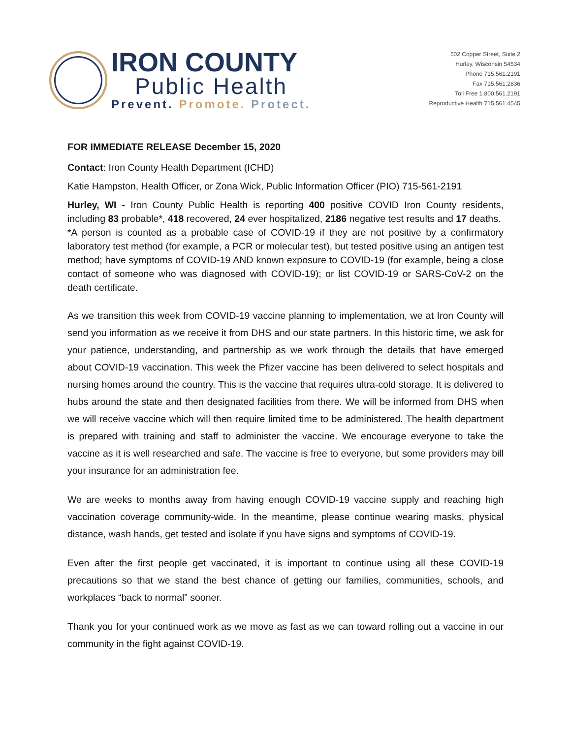IRON COUNTY
Public Health
Prevent. Promote. Protect.
502 Copper Street, Suite 2
Hurley, Wisconsin 54534
Phone 715.561.2191
Fax 715.561.2836
Toll Free 1.800.561.2191
Reproductive Health 715.561.4545
FOR IMMEDIATE RELEASE December 15, 2020
Contact: Iron County Health Department (ICHD)
Katie Hampston, Health Officer, or Zona Wick, Public Information Officer (PIO) 715-561-2191
Hurley, WI - Iron County Public Health is reporting 400 positive COVID Iron County residents, including 83 probable*, 418 recovered, 24 ever hospitalized, 2186 negative test results and 17 deaths.
*A person is counted as a probable case of COVID-19 if they are not positive by a confirmatory laboratory test method (for example, a PCR or molecular test), but tested positive using an antigen test method; have symptoms of COVID-19 AND known exposure to COVID-19 (for example, being a close contact of someone who was diagnosed with COVID-19); or list COVID-19 or SARS-CoV-2 on the death certificate.
As we transition this week from COVID-19 vaccine planning to implementation, we at Iron County will send you information as we receive it from DHS and our state partners. In this historic time, we ask for your patience, understanding, and partnership as we work through the details that have emerged about COVID-19 vaccination. This week the Pfizer vaccine has been delivered to select hospitals and nursing homes around the country. This is the vaccine that requires ultra-cold storage. It is delivered to hubs around the state and then designated facilities from there. We will be informed from DHS when we will receive vaccine which will then require limited time to be administered. The health department is prepared with training and staff to administer the vaccine. We encourage everyone to take the vaccine as it is well researched and safe. The vaccine is free to everyone, but some providers may bill your insurance for an administration fee.
We are weeks to months away from having enough COVID-19 vaccine supply and reaching high vaccination coverage community-wide. In the meantime, please continue wearing masks, physical distance, wash hands, get tested and isolate if you have signs and symptoms of COVID-19.
Even after the first people get vaccinated, it is important to continue using all these COVID-19 precautions so that we stand the best chance of getting our families, communities, schools, and workplaces “back to normal” sooner.
Thank you for your continued work as we move as fast as we can toward rolling out a vaccine in our community in the fight against COVID-19.